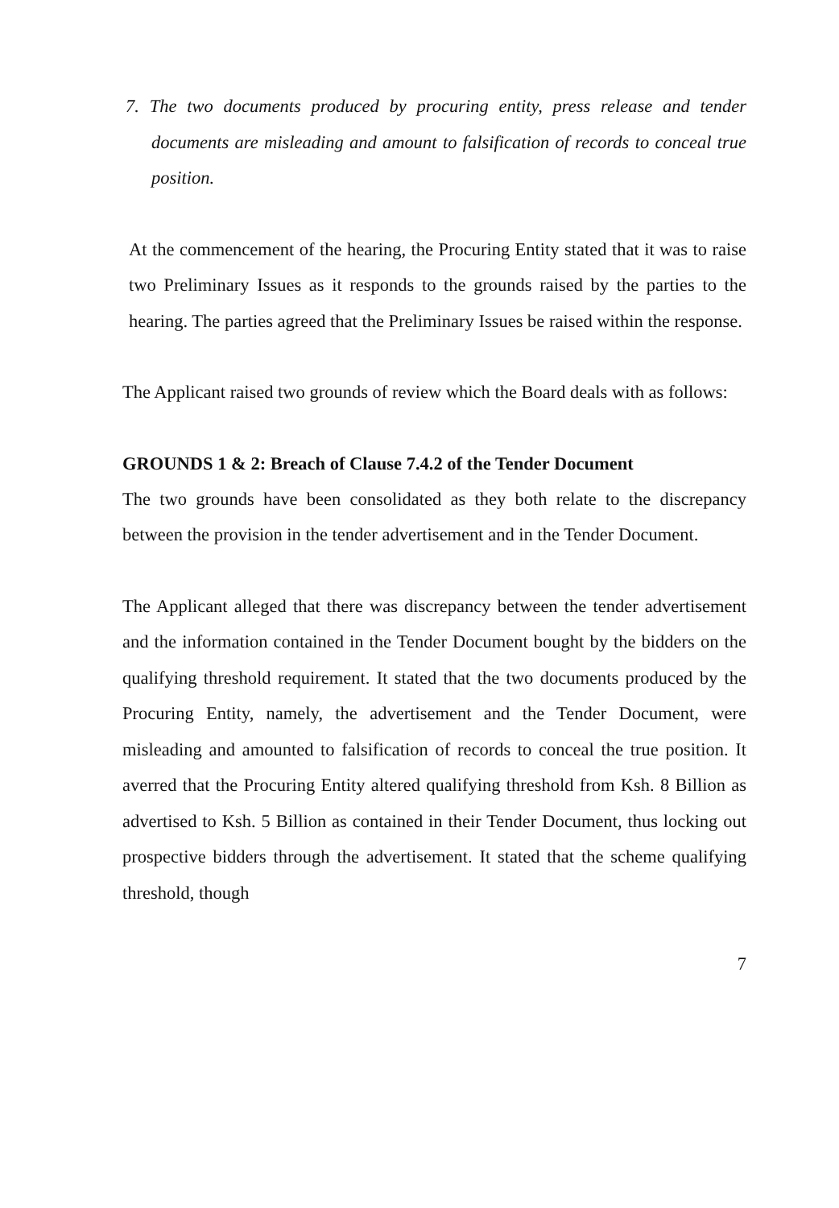7. The two documents produced by procuring entity, press release and tender documents are misleading and amount to falsification of records to conceal true position.
At the commencement of the hearing, the Procuring Entity stated that it was to raise two Preliminary Issues as it responds to the grounds raised by the parties to the hearing. The parties agreed that the Preliminary Issues be raised within the response.
The Applicant raised two grounds of review which the Board deals with as follows:
GROUNDS 1 & 2: Breach of Clause 7.4.2 of the Tender Document
The two grounds have been consolidated as they both relate to the discrepancy between the provision in the tender advertisement and in the Tender Document.
The Applicant alleged that there was discrepancy between the tender advertisement and the information contained in the Tender Document bought by the bidders on the qualifying threshold requirement. It stated that the two documents produced by the Procuring Entity, namely, the advertisement and the Tender Document, were misleading and amounted to falsification of records to conceal the true position. It averred that the Procuring Entity altered qualifying threshold from Ksh. 8 Billion as advertised to Ksh. 5 Billion as contained in their Tender Document, thus locking out prospective bidders through the advertisement. It stated that the scheme qualifying threshold, though
7